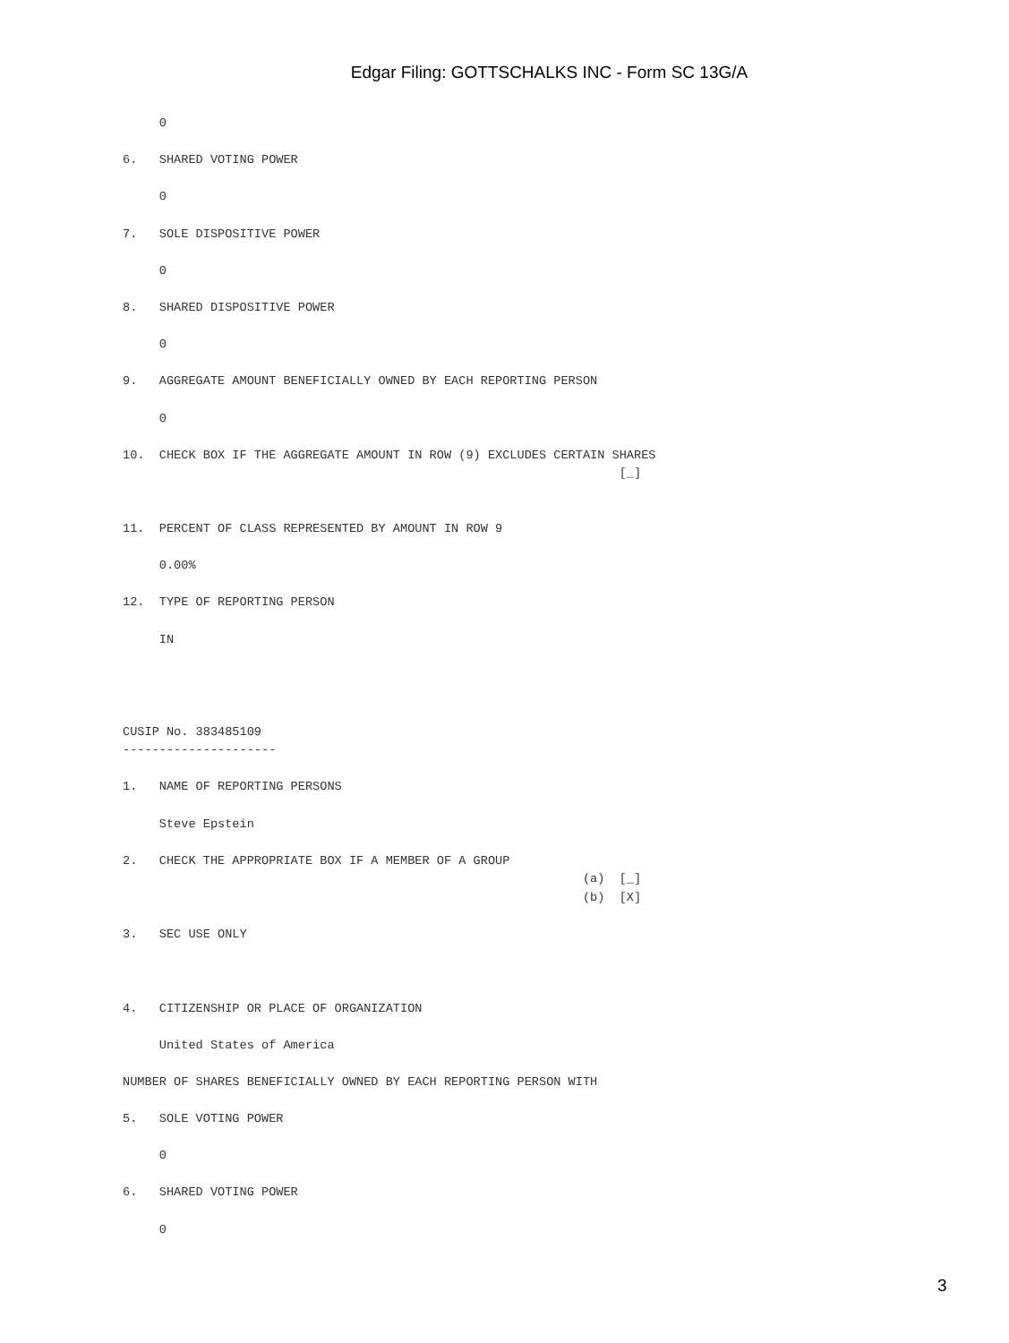Edgar Filing: GOTTSCHALKS INC - Form SC 13G/A
     0

6.   SHARED VOTING POWER

     0

7.   SOLE DISPOSITIVE POWER

     0

8.   SHARED DISPOSITIVE POWER

     0

9.   AGGREGATE AMOUNT BENEFICIALLY OWNED BY EACH REPORTING PERSON

     0

10.  CHECK BOX IF THE AGGREGATE AMOUNT IN ROW (9) EXCLUDES CERTAIN SHARES
                                                                    [_]


11.  PERCENT OF CLASS REPRESENTED BY AMOUNT IN ROW 9

     0.00%

12.  TYPE OF REPORTING PERSON

     IN




CUSIP No. 383485109
---------------------

1.   NAME OF REPORTING PERSONS

     Steve Epstein

2.   CHECK THE APPROPRIATE BOX IF A MEMBER OF A GROUP
                                                               (a)  [_]
                                                               (b)  [X]

3.   SEC USE ONLY



4.   CITIZENSHIP OR PLACE OF ORGANIZATION

     United States of America

NUMBER OF SHARES BENEFICIALLY OWNED BY EACH REPORTING PERSON WITH

5.   SOLE VOTING POWER

     0

6.   SHARED VOTING POWER

     0
3